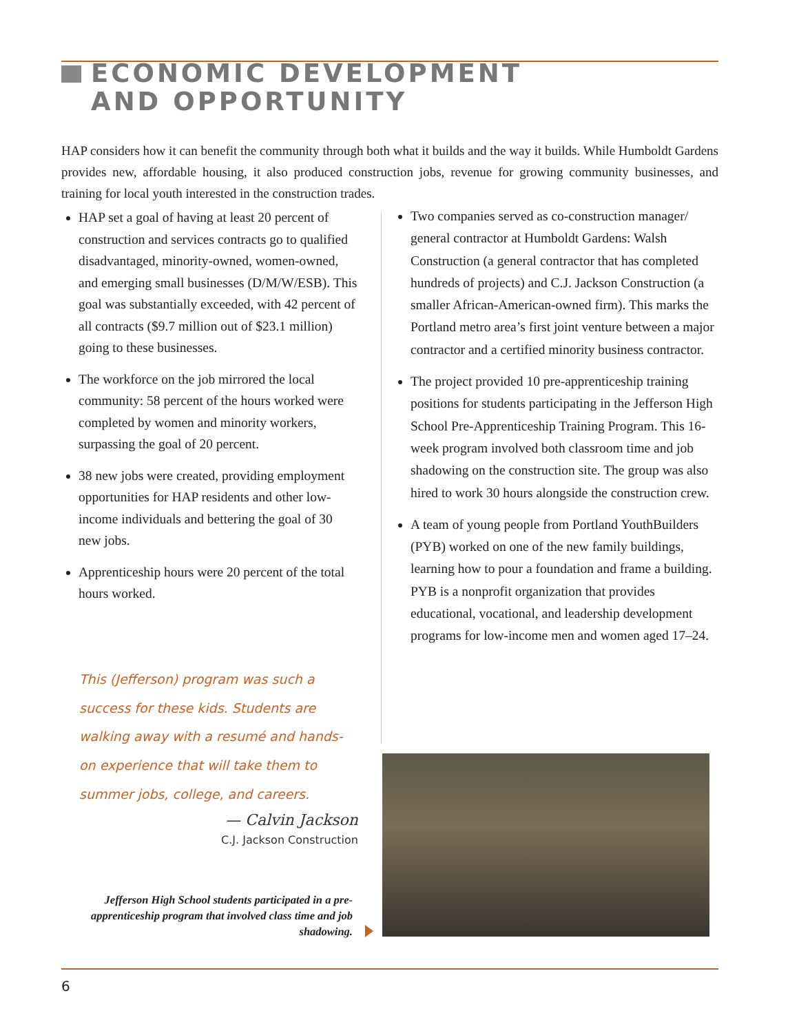ECONOMIC DEVELOPMENT
AND OPPORTUNITY
HAP considers how it can benefit the community through both what it builds and the way it builds. While Humboldt Gardens provides new, affordable housing, it also produced construction jobs, revenue for growing community businesses, and training for local youth interested in the construction trades.
HAP set a goal of having at least 20 percent of construction and services contracts go to qualified disadvantaged, minority-owned, women-owned, and emerging small businesses (D/M/W/ESB). This goal was substantially exceeded, with 42 percent of all contracts ($9.7 million out of $23.1 million) going to these businesses.
The workforce on the job mirrored the local community: 58 percent of the hours worked were completed by women and minority workers, surpassing the goal of 20 percent.
38 new jobs were created, providing employment opportunities for HAP residents and other low-income individuals and bettering the goal of 30 new jobs.
Apprenticeship hours were 20 percent of the total hours worked.
Two companies served as co-construction manager/ general contractor at Humboldt Gardens: Walsh Construction (a general contractor that has completed hundreds of projects) and C.J. Jackson Construction (a smaller African-American-owned firm). This marks the Portland metro area’s first joint venture between a major contractor and a certified minority business contractor.
The project provided 10 pre-apprenticeship training positions for students participating in the Jefferson High School Pre-Apprenticeship Training Program. This 16-week program involved both classroom time and job shadowing on the construction site. The group was also hired to work 30 hours alongside the construction crew.
A team of young people from Portland YouthBuilders (PYB) worked on one of the new family buildings, learning how to pour a foundation and frame a building. PYB is a nonprofit organization that provides educational, vocational, and leadership development programs for low-income men and women aged 17–24.
This (Jefferson) program was such a success for these kids. Students are walking away with a resumé and hands-on experience that will take them to summer jobs, college, and careers.
— Calvin Jackson
C.J. Jackson Construction
Jefferson High School students participated in a pre-apprenticeship program that involved class time and job shadowing.
6